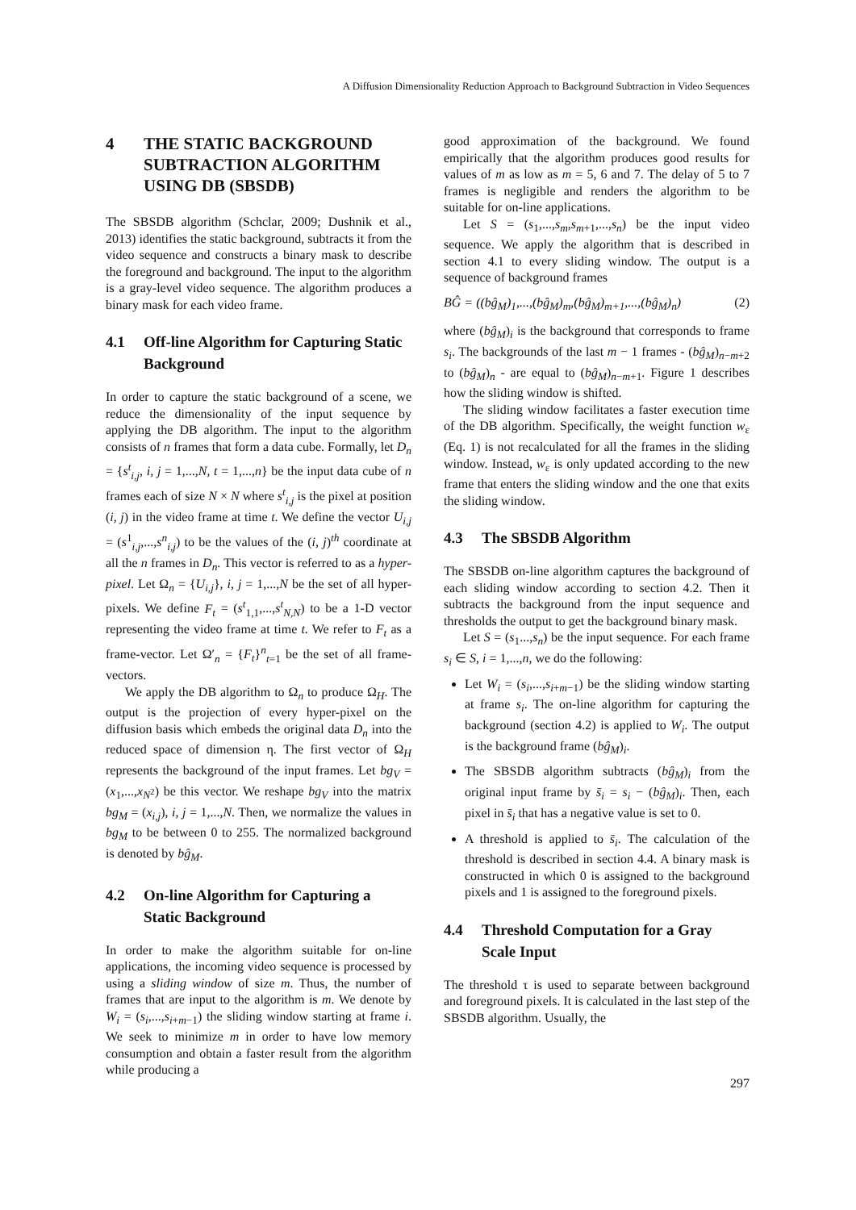A Diffusion Dimensionality Reduction Approach to Background Subtraction in Video Sequences
4 THE STATIC BACKGROUND SUBTRACTION ALGORITHM USING DB (SBSDB)
The SBSDB algorithm (Schclar, 2009; Dushnik et al., 2013) identifies the static background, subtracts it from the video sequence and constructs a binary mask to describe the foreground and background. The input to the algorithm is a gray-level video sequence. The algorithm produces a binary mask for each video frame.
4.1 Off-line Algorithm for Capturing Static Background
In order to capture the static background of a scene, we reduce the dimensionality of the input sequence by applying the DB algorithm. The input to the algorithm consists of n frames that form a data cube. Formally, let D<sub>n</sub> = {s<sup>t</sup><sub>i,j</sub>, i, j = 1,...,N, t = 1,...,n} be the input data cube of n frames each of size N × N where s<sup>t</sup><sub>i,j</sub> is the pixel at position (i, j) in the video frame at time t. We define the vector U<sub>i,j</sub> = (s<sup>1</sup><sub>i,j</sub>,...,s<sup>n</sup><sub>i,j</sub>) to be the values of the (i, j)<sup>th</sup> coordinate at all the n frames in D<sub>n</sub>. This vector is referred to as a hyper-pixel. Let Ω<sub>n</sub> = {U<sub>i,j</sub>}, i, j = 1,...,N be the set of all hyper-pixels. We define F<sub>t</sub> = (s<sup>t</sup><sub>1,1</sub>,...,s<sup>t</sup><sub>N,N</sub>) to be a 1-D vector representing the video frame at time t. We refer to F<sub>t</sub> as a frame-vector. Let Ω′<sub>n</sub> = {F<sub>t</sub>}<sup>n</sup><sub>t=1</sub> be the set of all frame-vectors.
We apply the DB algorithm to Ω<sub>n</sub> to produce Ω<sub>H</sub>. The output is the projection of every hyper-pixel on the diffusion basis which embeds the original data D<sub>n</sub> into the reduced space of dimension η. The first vector of Ω<sub>H</sub> represents the background of the input frames. Let bg<sub>V</sub> = (x<sub>1</sub>,...,x<sub>N<sup>2</sup></sub>) be this vector. We reshape bg<sub>V</sub> into the matrix bg<sub>M</sub> = (x<sub>i,j</sub>), i, j = 1,...,N. Then, we normalize the values in bg<sub>M</sub> to be between 0 to 255. The normalized background is denoted by bĝ<sub>M</sub>.
4.2 On-line Algorithm for Capturing a Static Background
In order to make the algorithm suitable for on-line applications, the incoming video sequence is processed by using a sliding window of size m. Thus, the number of frames that are input to the algorithm is m. We denote by W<sub>i</sub> = (s<sub>i</sub>,...,s<sub>i+m−1</sub>) the sliding window starting at frame i. We seek to minimize m in order to have low memory consumption and obtain a faster result from the algorithm while producing a
good approximation of the background. We found empirically that the algorithm produces good results for values of m as low as m = 5, 6 and 7. The delay of 5 to 7 frames is negligible and renders the algorithm to be suitable for on-line applications.
Let S = (s<sub>1</sub>,...,s<sub>m</sub>,s<sub>m+1</sub>,...,s<sub>n</sub>) be the input video sequence. We apply the algorithm that is described in section 4.1 to every sliding window. The output is a sequence of background frames
BĜ = ((bĝ<sub>M</sub>)<sub>1</sub>,...,(bĝ<sub>M</sub>)<sub>m</sub>,(bĝ<sub>M</sub>)<sub>m+1</sub>,...,(bĝ<sub>M</sub>)<sub>n</sub>) (2)
where (bĝ<sub>M</sub>)<sub>i</sub> is the background that corresponds to frame s<sub>i</sub>. The backgrounds of the last m − 1 frames - (bĝ<sub>M</sub>)<sub>n−m+2</sub> to (bĝ<sub>M</sub>)<sub>n</sub> - are equal to (bĝ<sub>M</sub>)<sub>n−m+1</sub>. Figure 1 describes how the sliding window is shifted.
The sliding window facilitates a faster execution time of the DB algorithm. Specifically, the weight function w<sub>ε</sub> (Eq. 1) is not recalculated for all the frames in the sliding window. Instead, w<sub>ε</sub> is only updated according to the new frame that enters the sliding window and the one that exits the sliding window.
4.3 The SBSDB Algorithm
The SBSDB on-line algorithm captures the background of each sliding window according to section 4.2. Then it subtracts the background from the input sequence and thresholds the output to get the background binary mask.
Let S = (s<sub>1</sub>...,s<sub>n</sub>) be the input sequence. For each frame s<sub>i</sub> ∈ S, i = 1,...,n, we do the following:
Let W<sub>i</sub> = (s<sub>i</sub>,...,s<sub>i+m−1</sub>) be the sliding window starting at frame s<sub>i</sub>. The on-line algorithm for capturing the background (section 4.2) is applied to W<sub>i</sub>. The output is the background frame (bĝ<sub>M</sub>)<sub>i</sub>.
The SBSDB algorithm subtracts (bĝ<sub>M</sub>)<sub>i</sub> from the original input frame by s̄<sub>i</sub> = s<sub>i</sub> − (bĝ<sub>M</sub>)<sub>i</sub>. Then, each pixel in s̄<sub>i</sub> that has a negative value is set to 0.
A threshold is applied to s̄<sub>i</sub>. The calculation of the threshold is described in section 4.4. A binary mask is constructed in which 0 is assigned to the background pixels and 1 is assigned to the foreground pixels.
4.4 Threshold Computation for a Gray Scale Input
The threshold τ is used to separate between background and foreground pixels. It is calculated in the last step of the SBSDB algorithm. Usually, the
297